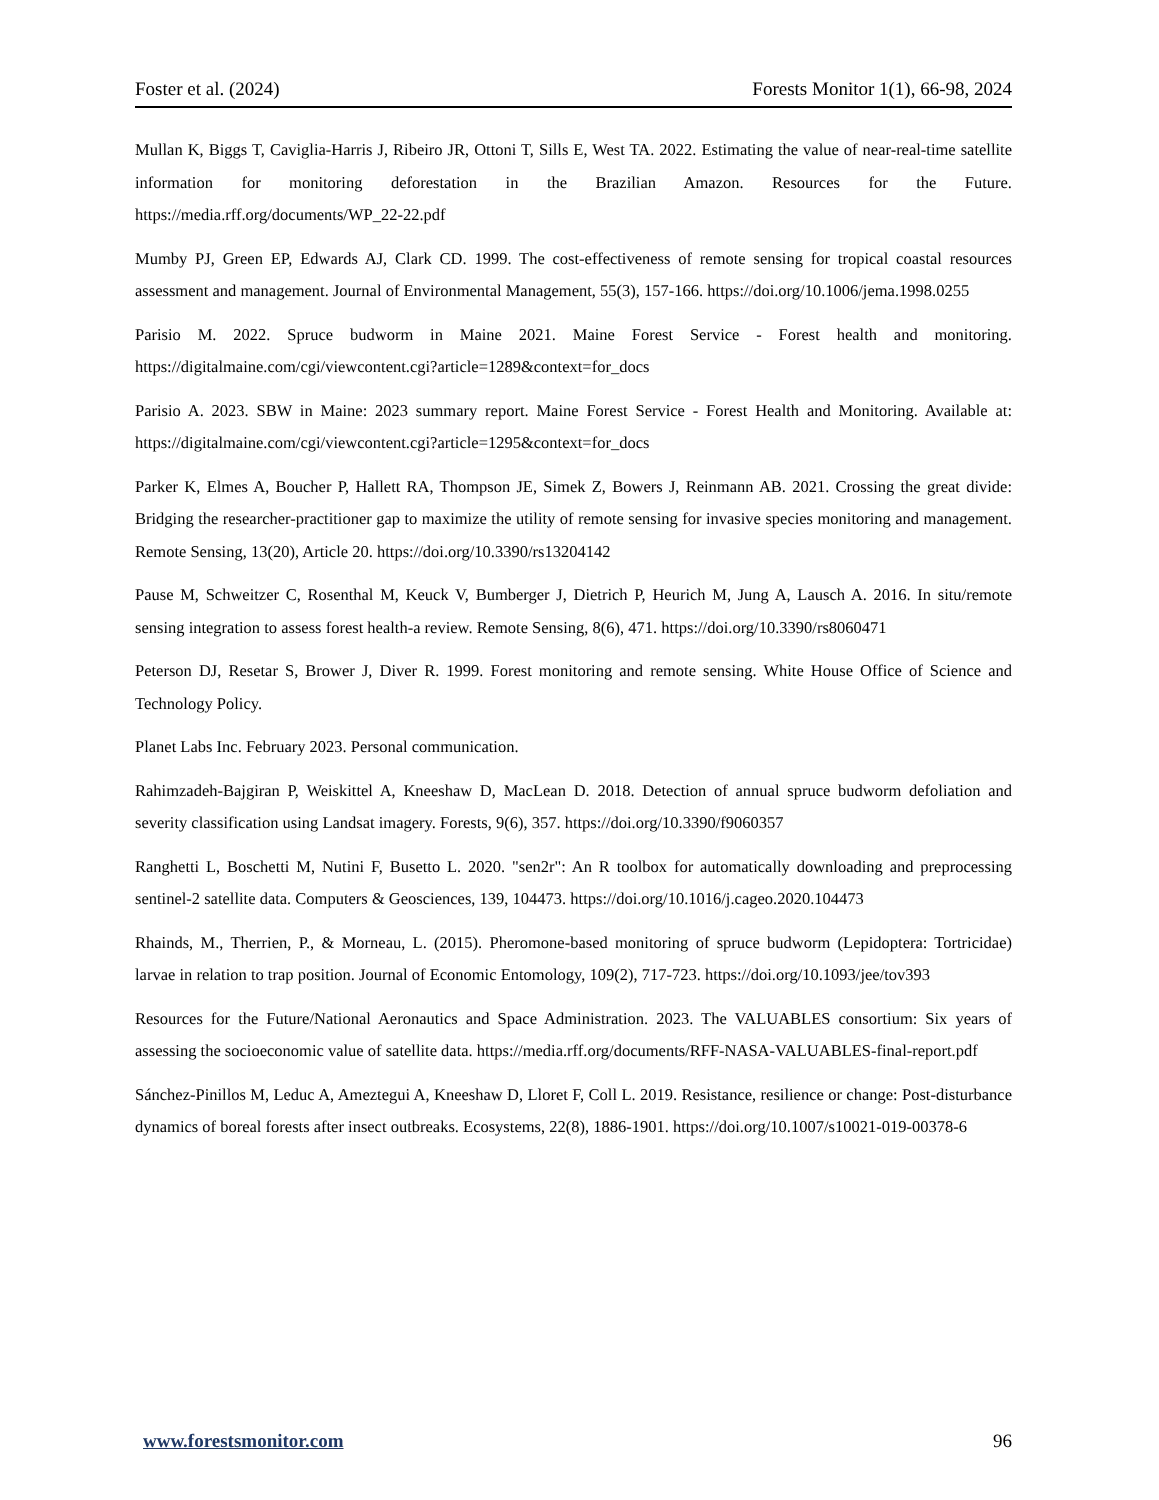Foster et al. (2024) Forests Monitor 1(1), 66-98, 2024
Mullan K, Biggs T, Caviglia-Harris J, Ribeiro JR, Ottoni T, Sills E, West TA. 2022. Estimating the value of near-real-time satellite information for monitoring deforestation in the Brazilian Amazon. Resources for the Future. https://media.rff.org/documents/WP_22-22.pdf
Mumby PJ, Green EP, Edwards AJ, Clark CD. 1999. The cost-effectiveness of remote sensing for tropical coastal resources assessment and management. Journal of Environmental Management, 55(3), 157-166. https://doi.org/10.1006/jema.1998.0255
Parisio M. 2022. Spruce budworm in Maine 2021. Maine Forest Service - Forest health and monitoring. https://digitalmaine.com/cgi/viewcontent.cgi?article=1289&context=for_docs
Parisio A. 2023. SBW in Maine: 2023 summary report. Maine Forest Service - Forest Health and Monitoring. Available at: https://digitalmaine.com/cgi/viewcontent.cgi?article=1295&context=for_docs
Parker K, Elmes A, Boucher P, Hallett RA, Thompson JE, Simek Z, Bowers J, Reinmann AB. 2021. Crossing the great divide: Bridging the researcher-practitioner gap to maximize the utility of remote sensing for invasive species monitoring and management. Remote Sensing, 13(20), Article 20. https://doi.org/10.3390/rs13204142
Pause M, Schweitzer C, Rosenthal M, Keuck V, Bumberger J, Dietrich P, Heurich M, Jung A, Lausch A. 2016. In situ/remote sensing integration to assess forest health-a review. Remote Sensing, 8(6), 471. https://doi.org/10.3390/rs8060471
Peterson DJ, Resetar S, Brower J, Diver R. 1999. Forest monitoring and remote sensing. White House Office of Science and Technology Policy.
Planet Labs Inc. February 2023. Personal communication.
Rahimzadeh-Bajgiran P, Weiskittel A, Kneeshaw D, MacLean D. 2018. Detection of annual spruce budworm defoliation and severity classification using Landsat imagery. Forests, 9(6), 357. https://doi.org/10.3390/f9060357
Ranghetti L, Boschetti M, Nutini F, Busetto L. 2020. "sen2r": An R toolbox for automatically downloading and preprocessing sentinel-2 satellite data. Computers & Geosciences, 139, 104473. https://doi.org/10.1016/j.cageo.2020.104473
Rhainds, M., Therrien, P., & Morneau, L. (2015). Pheromone-based monitoring of spruce budworm (Lepidoptera: Tortricidae) larvae in relation to trap position. Journal of Economic Entomology, 109(2), 717-723. https://doi.org/10.1093/jee/tov393
Resources for the Future/National Aeronautics and Space Administration. 2023. The VALUABLES consortium: Six years of assessing the socioeconomic value of satellite data. https://media.rff.org/documents/RFF-NASA-VALUABLES-final-report.pdf
Sánchez-Pinillos M, Leduc A, Ameztegui A, Kneeshaw D, Lloret F, Coll L. 2019. Resistance, resilience or change: Post-disturbance dynamics of boreal forests after insect outbreaks. Ecosystems, 22(8), 1886-1901. https://doi.org/10.1007/s10021-019-00378-6
www.forestsmonitor.com 96